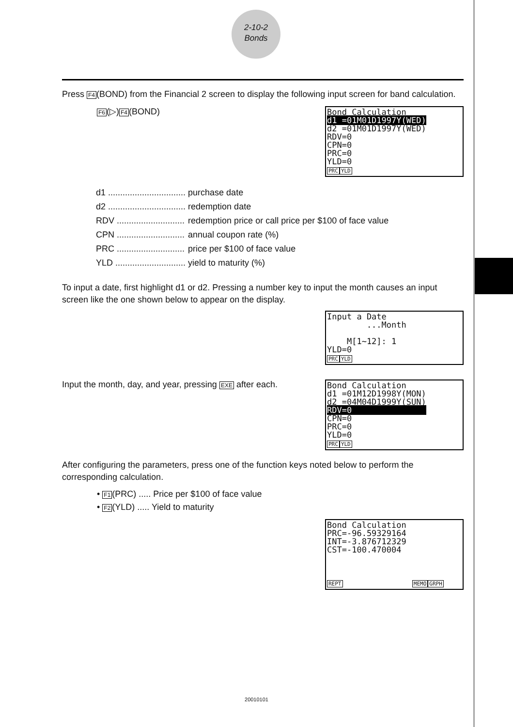2-10-2
Bonds
Press F4(BOND) from the Financial 2 screen to display the following input screen for band calculation.
F6(▷)F4(BOND)
Bond Calculation d1 =01M01D1997Y(WED) d2 =01M01D1997Y(WED) RDV=0 CPN=0 PRC=0 YLD=0 PRC YLD
| d1 ................................ | purchase date |
| d2 ................................ | redemption date |
| RDV ............................ | redemption price or call price per $100 of face value |
| CPN ............................ | annual coupon rate (%) |
| PRC ............................ | price per $100 of face value |
| YLD ............................. | yield to maturity (%) |
To input a date, first highlight d1 or d2. Pressing a number key to input the month causes an input screen like the one shown below to appear on the display.
Input a Date ...Month M[1~12]: 1 YLD=0 PRC YLD
Input the month, day, and year, pressing EXE after each.
Bond Calculation d1 =01M12D1998Y(MON) d2 =04M04D1999Y(SUN) RDV=0 CPN=0 PRC=0 YLD=0 PRC YLD
After configuring the parameters, press one of the function keys noted below to perform the corresponding calculation.
• F1(PRC) ..... Price per $100 of face value
• F2(YLD) ..... Yield to maturity
Bond Calculation PRC=-96.59329164 INT=-3.876712329 CST=-100.470004 REPT MEMO GRPH
20010101